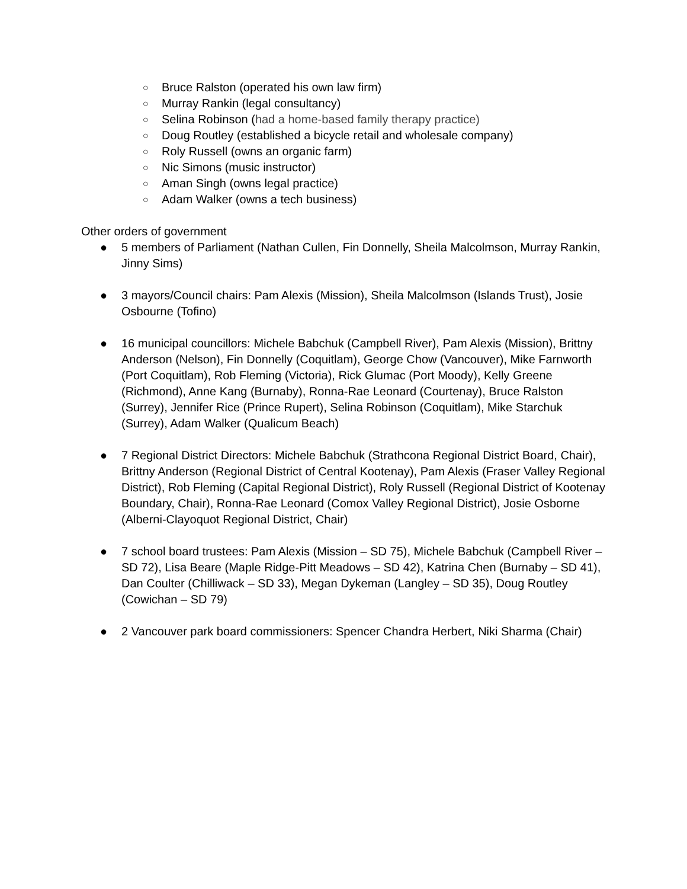○ Bruce Ralston (operated his own law firm)
○ Murray Rankin (legal consultancy)
○ Selina Robinson (had a home-based family therapy practice)
○ Doug Routley (established a bicycle retail and wholesale company)
○ Roly Russell (owns an organic farm)
○ Nic Simons (music instructor)
○ Aman Singh (owns legal practice)
○ Adam Walker (owns a tech business)
Other orders of government
● 5 members of Parliament (Nathan Cullen, Fin Donnelly, Sheila Malcolmson, Murray Rankin, Jinny Sims)
● 3 mayors/Council chairs: Pam Alexis (Mission), Sheila Malcolmson (Islands Trust), Josie Osbourne (Tofino)
● 16 municipal councillors: Michele Babchuk (Campbell River), Pam Alexis (Mission), Brittny Anderson (Nelson), Fin Donnelly (Coquitlam), George Chow (Vancouver), Mike Farnworth (Port Coquitlam), Rob Fleming (Victoria), Rick Glumac (Port Moody), Kelly Greene (Richmond), Anne Kang (Burnaby), Ronna-Rae Leonard (Courtenay), Bruce Ralston (Surrey), Jennifer Rice (Prince Rupert), Selina Robinson (Coquitlam), Mike Starchuk (Surrey), Adam Walker (Qualicum Beach)
● 7 Regional District Directors: Michele Babchuk (Strathcona Regional District Board, Chair), Brittny Anderson (Regional District of Central Kootenay), Pam Alexis (Fraser Valley Regional District), Rob Fleming (Capital Regional District), Roly Russell (Regional District of Kootenay Boundary, Chair), Ronna-Rae Leonard (Comox Valley Regional District), Josie Osborne (Alberni-Clayoquot Regional District, Chair)
● 7 school board trustees: Pam Alexis (Mission – SD 75), Michele Babchuk (Campbell River – SD 72), Lisa Beare (Maple Ridge-Pitt Meadows – SD 42), Katrina Chen (Burnaby – SD 41), Dan Coulter (Chilliwack – SD 33), Megan Dykeman (Langley – SD 35), Doug Routley (Cowichan – SD 79)
● 2 Vancouver park board commissioners: Spencer Chandra Herbert, Niki Sharma (Chair)